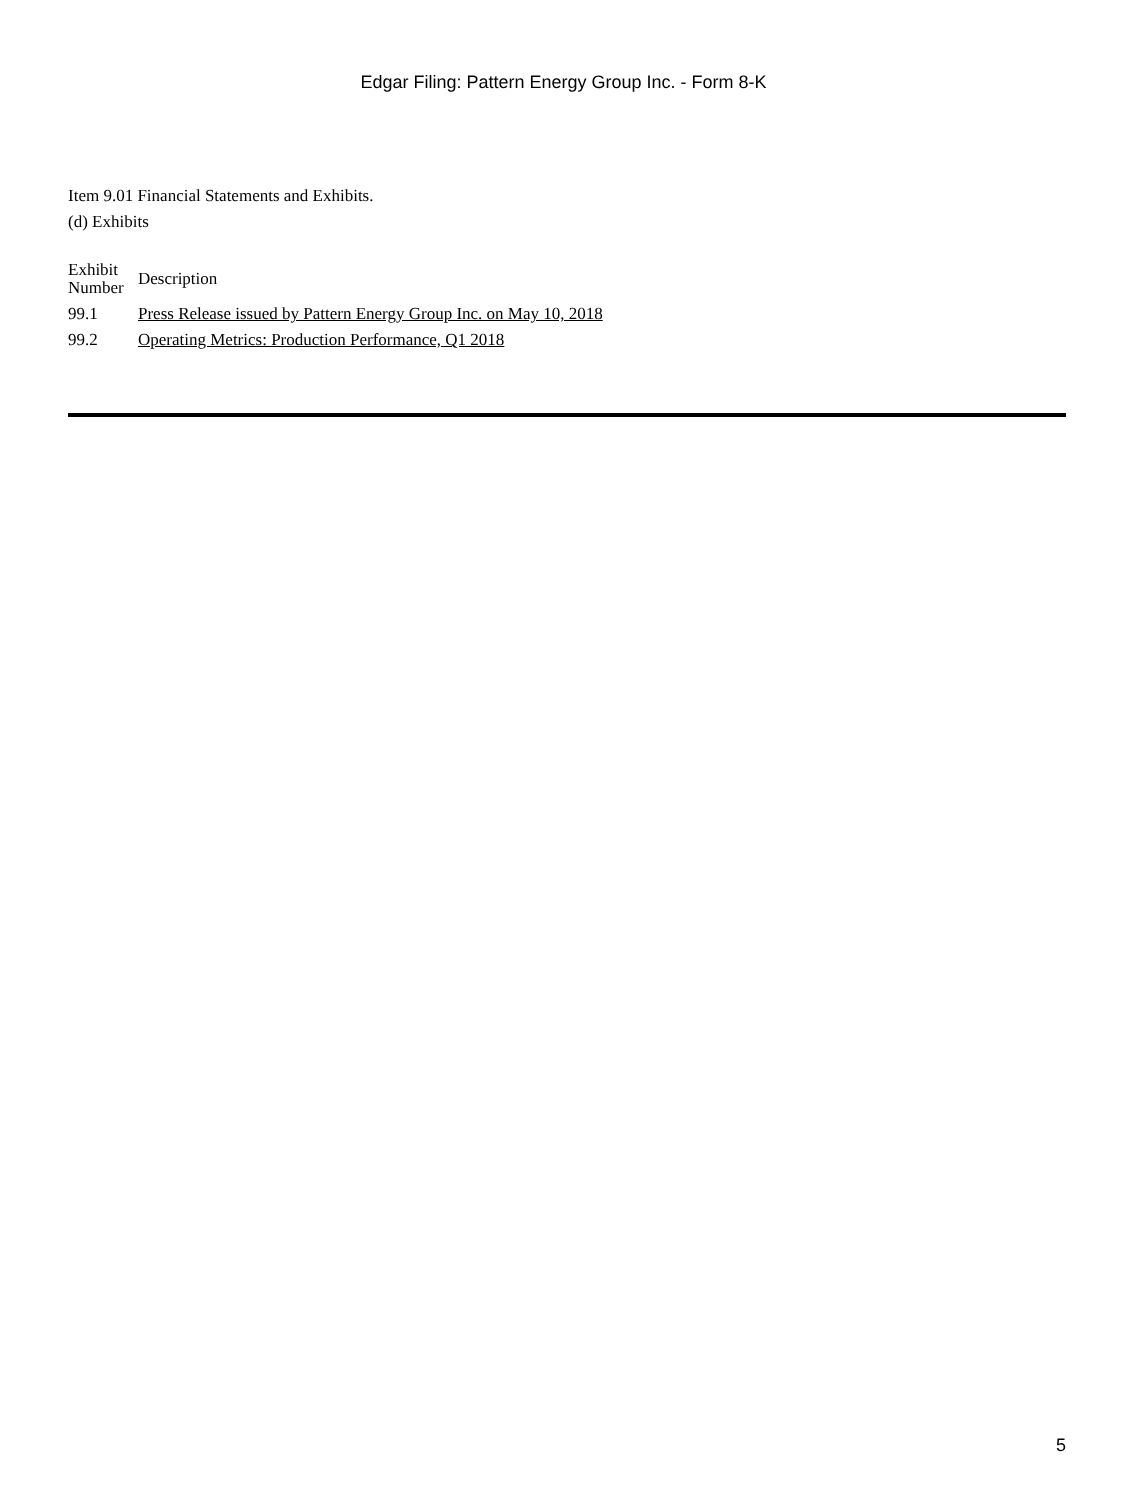Edgar Filing: Pattern Energy Group Inc. - Form 8-K
Item 9.01 Financial Statements and Exhibits.
(d) Exhibits
| Exhibit Number | Description |
| --- | --- |
| 99.1 | Press Release issued by Pattern Energy Group Inc. on May 10, 2018 |
| 99.2 | Operating Metrics: Production Performance, Q1 2018 |
5